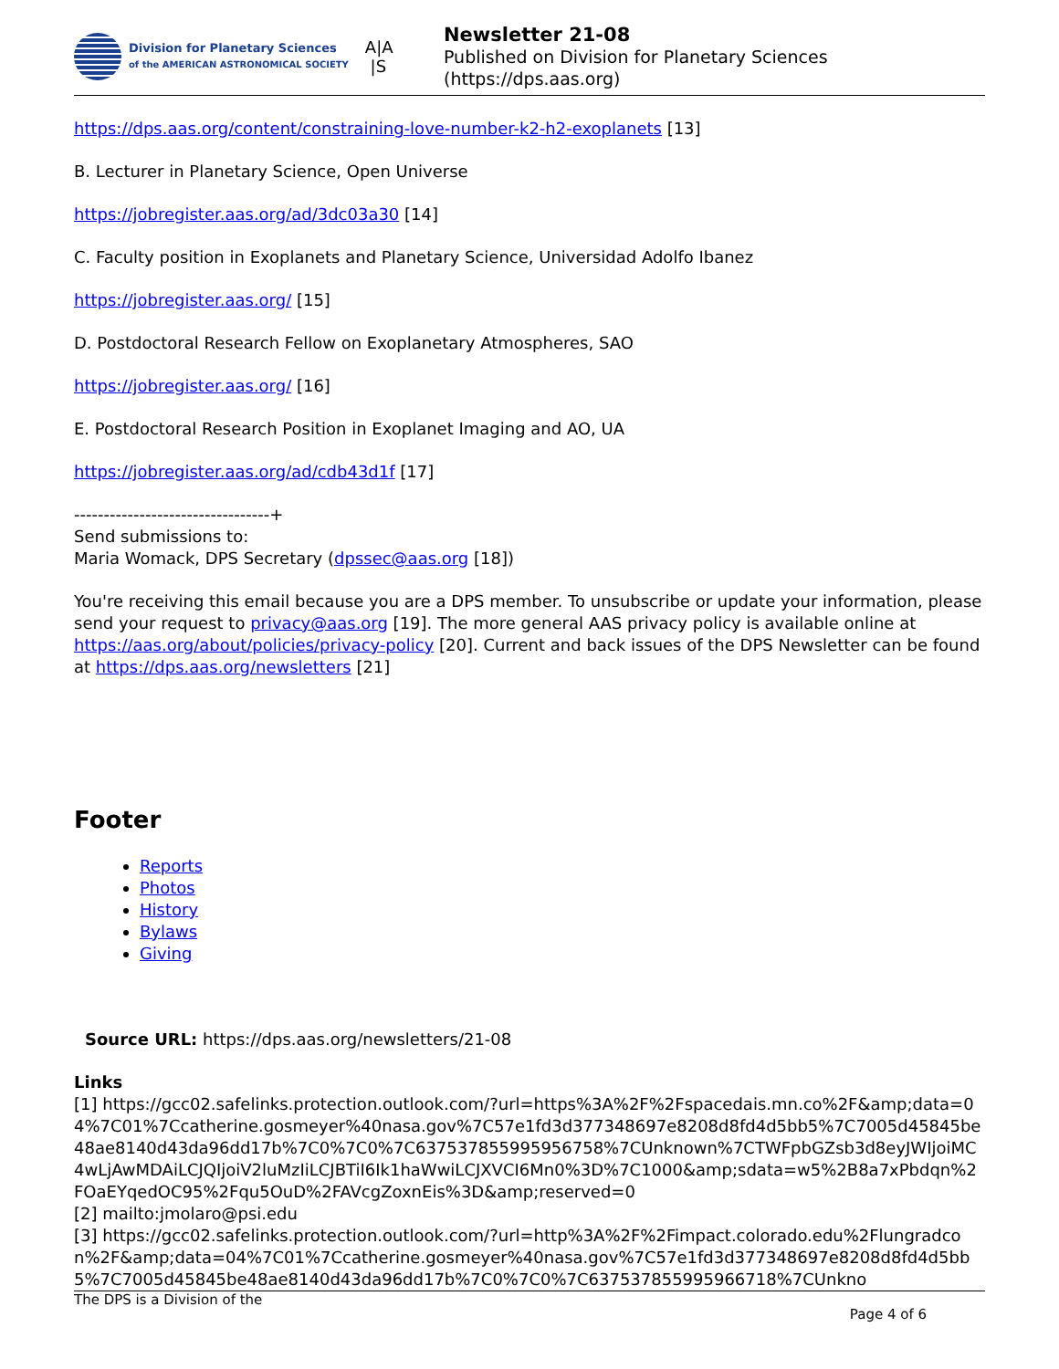Division for Planetary Sciences
of the AMERICAN ASTRONOMICAL SOCIETY
A|A
|S
Newsletter 21-08
Published on Division for Planetary Sciences
(https://dps.aas.org)
https://dps.aas.org/content/constraining-love-number-k2-h2-exoplanets [13]
B. Lecturer in Planetary Science, Open Universe
https://jobregister.aas.org/ad/3dc03a30 [14]
C. Faculty position in Exoplanets and Planetary Science, Universidad Adolfo Ibanez
https://jobregister.aas.org/ [15]
D. Postdoctoral Research Fellow on Exoplanetary Atmospheres, SAO
https://jobregister.aas.org/ [16]
E. Postdoctoral Research Position in Exoplanet Imaging and AO, UA
https://jobregister.aas.org/ad/cdb43d1f [17]
---------------------------------+
Send submissions to:
Maria Womack, DPS Secretary (dpssec@aas.org [18])
You're receiving this email because you are a DPS member. To unsubscribe or update your information, please send your request to privacy@aas.org [19]. The more general AAS privacy policy is available online at https://aas.org/about/policies/privacy-policy [20]. Current and back issues of the DPS Newsletter can be found at https://dps.aas.org/newsletters [21]
Footer
Reports
Photos
History
Bylaws
Giving
Source URL: https://dps.aas.org/newsletters/21-08
Links
[1] https://gcc02.safelinks.protection.outlook.com/?url=https%3A%2F%2Fspacedais.mn.co%2F&amp;data=04%7C01%7Ccatherine.gosmeyer%40nasa.gov%7C57e1fd3d377348697e8208d8fd4d5bb5%7C7005d45845be48ae8140d43da96dd17b%7C0%7C0%7C637537855995956758%7CUnknown%7CTWFpbGZsb3d8eyJWIjoiMC4wLjAwMDAiLCJQIjoiV2luMzIiLCJBTiI6Ik1haWwiLCJXVCI6Mn0%3D%7C1000&amp;sdata=w5%2B8a7xPbdqn%2FOaEYqedOC95%2Fqu5OuD%2FAVcgZoxnEis%3D&amp;reserved=0
[2] mailto:jmolaro@psi.edu
[3] https://gcc02.safelinks.protection.outlook.com/?url=http%3A%2F%2Fimpact.colorado.edu%2Flungradcon%2F&amp;data=04%7C01%7Ccatherine.gosmeyer%40nasa.gov%7C57e1fd3d377348697e8208d8fd4d5bb5%7C7005d45845be48ae8140d43da96dd17b%7C0%7C0%7C637537855995966718%7CUnkno
The DPS is a Division of the Page 4 of 6